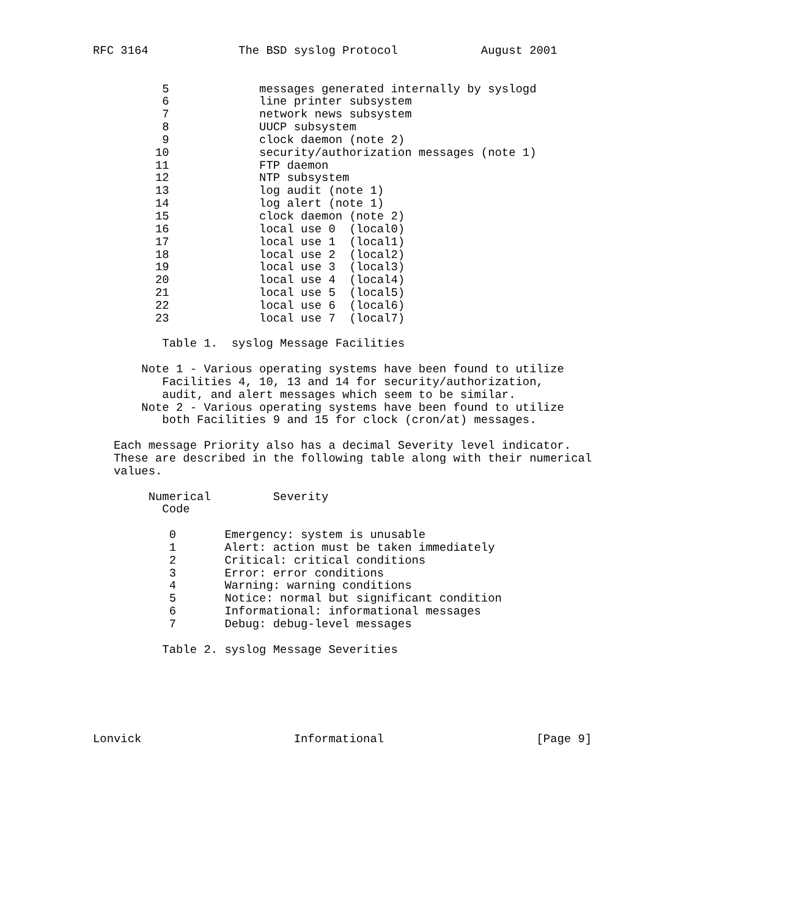RFC 3164             The BSD syslog Protocol            August 2001


          5             messages generated internally by syslogd
          6             line printer subsystem
          7             network news subsystem
          8             UUCP subsystem
          9             clock daemon (note 2)
         10             security/authorization messages (note 1)
         11             FTP daemon
         12             NTP subsystem
         13             log audit (note 1)
         14             log alert (note 1)
         15             clock daemon (note 2)
         16             local use 0  (local0)
         17             local use 1  (local1)
         18             local use 2  (local2)
         19             local use 3  (local3)
         20             local use 4  (local4)
         21             local use 5  (local5)
         22             local use 6  (local6)
         23             local use 7  (local7)

          Table 1.  syslog Message Facilities

       Note 1 - Various operating systems have been found to utilize
          Facilities 4, 10, 13 and 14 for security/authorization,
          audit, and alert messages which seem to be similar.
       Note 2 - Various operating systems have been found to utilize
          both Facilities 9 and 15 for clock (cron/at) messages.

   Each message Priority also has a decimal Severity level indicator.
   These are described in the following table along with their numerical
   values.

        Numerical         Severity
          Code

           0       Emergency: system is unusable
           1       Alert: action must be taken immediately
           2       Critical: critical conditions
           3       Error: error conditions
           4       Warning: warning conditions
           5       Notice: normal but significant condition
           6       Informational: informational messages
           7       Debug: debug-level messages

          Table 2. syslog Message Severities






Lonvick                      Informational                      [Page 9]